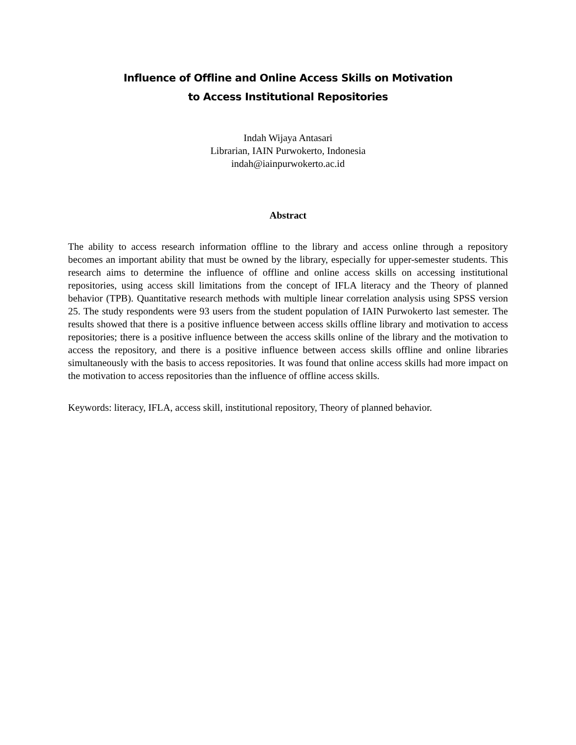Influence of Offline and Online Access Skills on Motivation
to Access Institutional Repositories
Indah Wijaya Antasari
Librarian, IAIN Purwokerto, Indonesia
indah@iainpurwokerto.ac.id
Abstract
The ability to access research information offline to the library and access online through a repository becomes an important ability that must be owned by the library, especially for upper-semester students. This research aims to determine the influence of offline and online access skills on accessing institutional repositories, using access skill limitations from the concept of IFLA literacy and the Theory of planned behavior (TPB). Quantitative research methods with multiple linear correlation analysis using SPSS version 25. The study respondents were 93 users from the student population of IAIN Purwokerto last semester. The results showed that there is a positive influence between access skills offline library and motivation to access repositories; there is a positive influence between the access skills online of the library and the motivation to access the repository, and there is a positive influence between access skills offline and online libraries simultaneously with the basis to access repositories. It was found that online access skills had more impact on the motivation to access repositories than the influence of offline access skills.
Keywords: literacy, IFLA, access skill, institutional repository, Theory of planned behavior.